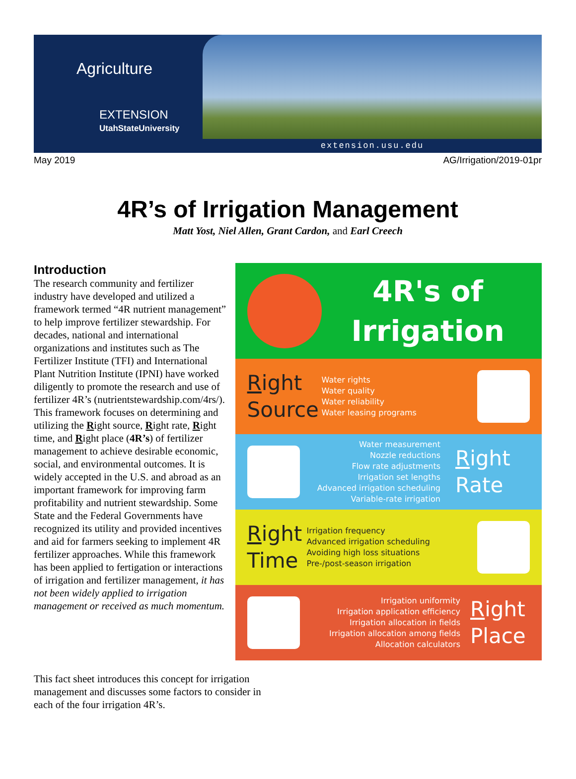Agriculture
EXTENSION
UtahStateUniversity
extension.usu.edu
May 2019 AG/Irrigation/2019-01pr
4R’s of Irrigation Management
Matt Yost, Niel Allen, Grant Cardon, and Earl Creech
Introduction
The research community and fertilizer industry have developed and utilized a framework termed “4R nutrient management” to help improve fertilizer stewardship. For decades, national and international organizations and institutes such as The Fertilizer Institute (TFI) and International Plant Nutrition Institute (IPNI) have worked diligently to promote the research and use of fertilizer 4R’s (nutrientstewardship.com/4rs/). This framework focuses on determining and utilizing the Right source, Right rate, Right time, and Right place (4R’s) of fertilizer management to achieve desirable economic, social, and environmental outcomes. It is widely accepted in the U.S. and abroad as an important framework for improving farm profitability and nutrient stewardship. Some State and the Federal Governments have recognized its utility and provided incentives and aid for farmers seeking to implement 4R fertilizer approaches. While this framework has been applied to fertigation or interactions of irrigation and fertilizer management, it has not been widely applied to irrigation management or received as much momentum.
4R's of
Irrigation
Right
Source
Water rights
Water quality
Water reliability
Water leasing programs
Water measurement
Nozzle reductions
Flow rate adjustments
Irrigation set lengths
Advanced irrigation scheduling
Variable-rate irrigation
Right
Rate
Right
Time
Irrigation frequency
Advanced irrigation scheduling
Avoiding high loss situations
Pre-/post-season irrigation
Irrigation uniformity
Irrigation application efficiency
Irrigation allocation in fields
Irrigation allocation among fields
Allocation calculators
Right
Place
This fact sheet introduces this concept for irrigation management and discusses some factors to consider in each of the four irrigation 4R’s.